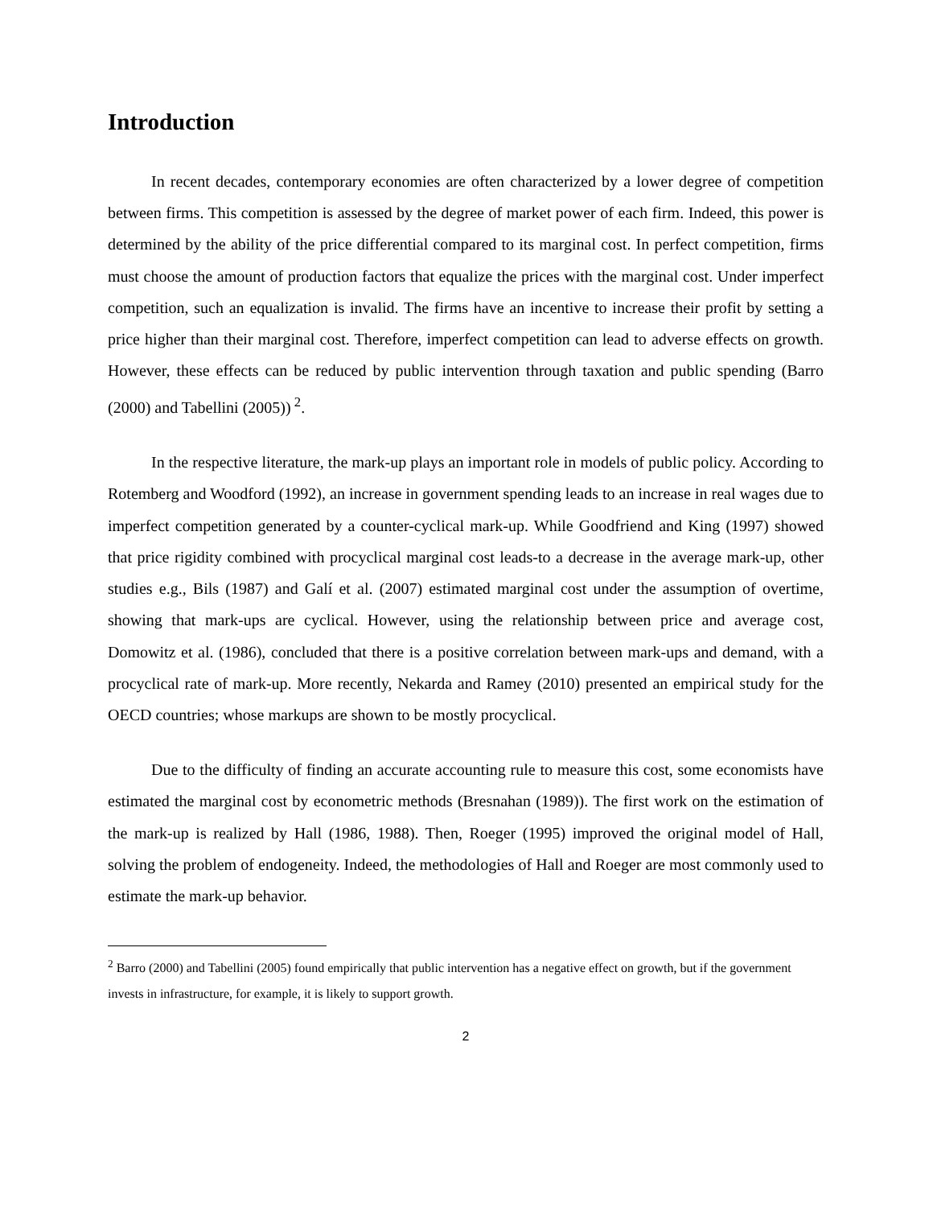Introduction
In recent decades, contemporary economies are often characterized by a lower degree of competition between firms. This competition is assessed by the degree of market power of each firm. Indeed, this power is determined by the ability of the price differential compared to its marginal cost. In perfect competition, firms must choose the amount of production factors that equalize the prices with the marginal cost. Under imperfect competition, such an equalization is invalid. The firms have an incentive to increase their profit by setting a price higher than their marginal cost. Therefore, imperfect competition can lead to adverse effects on growth. However, these effects can be reduced by public intervention through taxation and public spending (Barro (2000) and Tabellini (2005))<sup>2</sup>.
In the respective literature, the mark-up plays an important role in models of public policy. According to Rotemberg and Woodford (1992), an increase in government spending leads to an increase in real wages due to imperfect competition generated by a counter-cyclical mark-up. While Goodfriend and King (1997) showed that price rigidity combined with procyclical marginal cost leads-to a decrease in the average mark-up, other studies e.g., Bils (1987) and Galí et al. (2007) estimated marginal cost under the assumption of overtime, showing that mark-ups are cyclical. However, using the relationship between price and average cost, Domowitz et al. (1986), concluded that there is a positive correlation between mark-ups and demand, with a procyclical rate of mark-up. More recently, Nekarda and Ramey (2010) presented an empirical study for the OECD countries; whose markups are shown to be mostly procyclical.
Due to the difficulty of finding an accurate accounting rule to measure this cost, some economists have estimated the marginal cost by econometric methods (Bresnahan (1989)). The first work on the estimation of the mark-up is realized by Hall (1986, 1988). Then, Roeger (1995) improved the original model of Hall, solving the problem of endogeneity. Indeed, the methodologies of Hall and Roeger are most commonly used to estimate the mark-up behavior.
<sup>2</sup> Barro (2000) and Tabellini (2005) found empirically that public intervention has a negative effect on growth, but if the government invests in infrastructure, for example, it is likely to support growth.
2